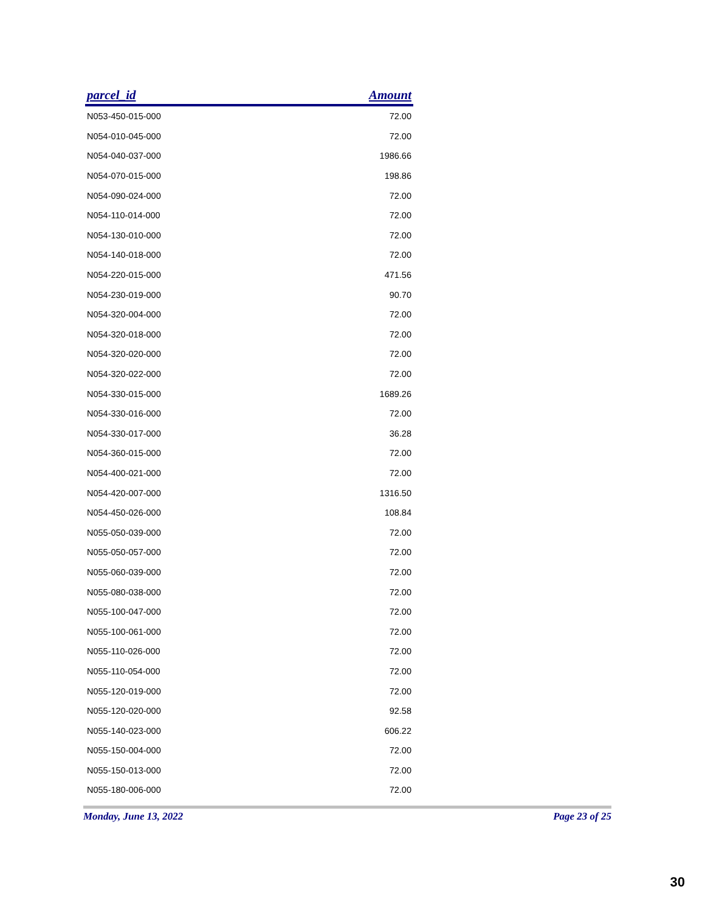| parcel_id | Amount |
| --- | --- |
| N053-450-015-000 | 72.00 |
| N054-010-045-000 | 72.00 |
| N054-040-037-000 | 1986.66 |
| N054-070-015-000 | 198.86 |
| N054-090-024-000 | 72.00 |
| N054-110-014-000 | 72.00 |
| N054-130-010-000 | 72.00 |
| N054-140-018-000 | 72.00 |
| N054-220-015-000 | 471.56 |
| N054-230-019-000 | 90.70 |
| N054-320-004-000 | 72.00 |
| N054-320-018-000 | 72.00 |
| N054-320-020-000 | 72.00 |
| N054-320-022-000 | 72.00 |
| N054-330-015-000 | 1689.26 |
| N054-330-016-000 | 72.00 |
| N054-330-017-000 | 36.28 |
| N054-360-015-000 | 72.00 |
| N054-400-021-000 | 72.00 |
| N054-420-007-000 | 1316.50 |
| N054-450-026-000 | 108.84 |
| N055-050-039-000 | 72.00 |
| N055-050-057-000 | 72.00 |
| N055-060-039-000 | 72.00 |
| N055-080-038-000 | 72.00 |
| N055-100-047-000 | 72.00 |
| N055-100-061-000 | 72.00 |
| N055-110-026-000 | 72.00 |
| N055-110-054-000 | 72.00 |
| N055-120-019-000 | 72.00 |
| N055-120-020-000 | 92.58 |
| N055-140-023-000 | 606.22 |
| N055-150-004-000 | 72.00 |
| N055-150-013-000 | 72.00 |
| N055-180-006-000 | 72.00 |
Monday, June 13, 2022 Page 23 of 25
30